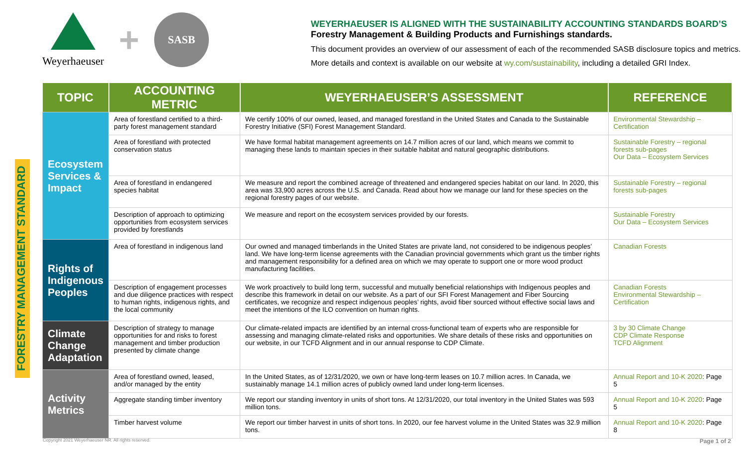Weyerhaeuser
+
SASB
WEYERHAEUSER IS ALIGNED WITH THE SUSTAINABILITY ACCOUNTING STANDARDS BOARD’S
Forestry Management & Building Products and Furnishings standards.
This document provides an overview of our assessment of each of the recommended SASB disclosure topics and metrics.
More details and context is available on our website at wy.com/sustainability, including a detailed GRI Index.
FORESTRY MANAGEMENT STANDARD
| TOPIC | ACCOUNTING METRIC | WEYERHAEUSER’S ASSESSMENT | REFERENCE |
| --- | --- | --- | --- |
| Ecosystem Services & Impact | Area of forestland certified to a third-party forest management standard | We certify 100% of our owned, leased, and managed forestland in the United States and Canada to the Sustainable Forestry Initiative (SFI) Forest Management Standard. | Environmental Stewardship – Certification |
| | Area of forestland with protected conservation status | We have formal habitat management agreements on 14.7 million acres of our land, which means we commit to managing these lands to maintain species in their suitable habitat and natural geographic distributions. | Sustainable Forestry – regional forests sub-pages Our Data – Ecosystem Services |
| | Area of forestland in endangered species habitat | We measure and report the combined acreage of threatened and endangered species habitat on our land. In 2020, this area was 33,900 acres across the U.S. and Canada. Read about how we manage our land for these species on the regional forestry pages of our website. | Sustainable Forestry – regional forests sub-pages |
| | Description of approach to optimizing opportunities from ecosystem services provided by forestlands | We measure and report on the ecosystem services provided by our forests. | Sustainable Forestry Our Data – Ecosystem Services |
| Rights of Indigenous Peoples | Area of forestland in indigenous land | Our owned and managed timberlands in the United States are private land, not considered to be indigenous peoples’ land. We have long-term license agreements with the Canadian provincial governments which grant us the timber rights and management responsibility for a defined area on which we may operate to support one or more wood product manufacturing facilities. | Canadian Forests |
| | Description of engagement processes and due diligence practices with respect to human rights, indigenous rights, and the local community | We work proactively to build long term, successful and mutually beneficial relationships with Indigenous peoples and describe this framework in detail on our website. As a part of our SFI Forest Management and Fiber Sourcing certificates, we recognize and respect indigenous peoples’ rights, avoid fiber sourced without effective social laws and meet the intentions of the ILO convention on human rights. | Canadian Forests Environmental Stewardship – Certification |
| Climate Change Adaptation | Description of strategy to manage opportunities for and risks to forest management and timber production presented by climate change | Our climate-related impacts are identified by an internal cross-functional team of experts who are responsible for assessing and managing climate-related risks and opportunities. We share details of these risks and opportunities on our website, in our TCFD Alignment and in our annual response to CDP Climate. | 3 by 30 Climate Change CDP Climate Response TCFD Alignment |
| Activity Metrics | Area of forestland owned, leased, and/or managed by the entity | In the United States, as of 12/31/2020, we own or have long-term leases on 10.7 million acres. In Canada, we sustainably manage 14.1 million acres of publicly owned land under long-term licenses. | Annual Report and 10-K 2020 : Page 5 |
| | Aggregate standing timber inventory | We report our standing inventory in units of short tons. At 12/31/2020, our total inventory in the United States was 593 million tons. | Annual Report and 10-K 2020 : Page 5 |
| | Timber harvest volume | We report our timber harvest in units of short tons. In 2020, our fee harvest volume in the United States was 32.9 million tons. | Annual Report and 10-K 2020 : Page 8 |
Copyright 2021 Weyerhaeuser NR. All rights reserved. Page 1 of 2